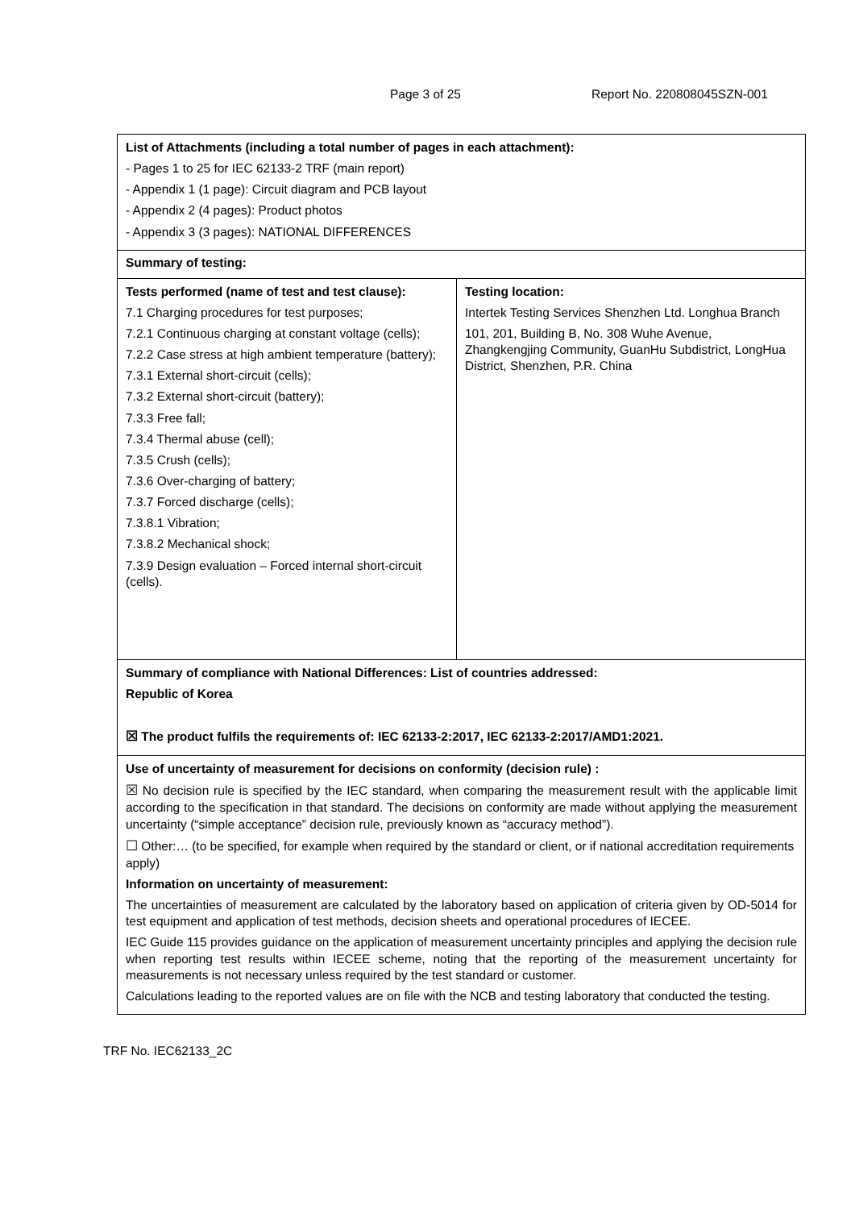Page 3 of 25 Report No. 220808045SZN-001
| List of Attachments (including a total number of pages in each attachment): - Pages 1 to 25 for IEC 62133-2 TRF (main report) - Appendix 1 (1 page): Circuit diagram and PCB layout - Appendix 2 (4 pages): Product photos - Appendix 3 (3 pages): NATIONAL DIFFERENCES | |
| Summary of testing: | |
| Tests performed (name of test and test clause): 7.1 Charging procedures for test purposes; 7.2.1 Continuous charging at constant voltage (cells); 7.2.2 Case stress at high ambient temperature (battery); 7.3.1 External short-circuit (cells); 7.3.2 External short-circuit (battery); 7.3.3 Free fall; 7.3.4 Thermal abuse (cell); 7.3.5 Crush (cells); 7.3.6 Over-charging of battery; 7.3.7 Forced discharge (cells); 7.3.8.1 Vibration; 7.3.8.2 Mechanical shock; 7.3.9 Design evaluation – Forced internal short-circuit (cells). | Testing location: Intertek Testing Services Shenzhen Ltd. Longhua Branch 101, 201, Building B, No. 308 Wuhe Avenue, Zhangkengjing Community, GuanHu Subdistrict, LongHua District, Shenzhen, P.R. China |
| Summary of compliance with National Differences: List of countries addressed: Republic of Korea ☒ The product fulfils the requirements of: IEC 62133-2:2017, IEC 62133-2:2017/AMD1:2021. | |
| Use of uncertainty of measurement for decisions on conformity (decision rule) : ☒ No decision rule is specified by the IEC standard, when comparing the measurement result with the applicable limit according to the specification in that standard. The decisions on conformity are made without applying the measurement uncertainty (“simple acceptance” decision rule, previously known as “accuracy method”). ☐ Other:… (to be specified, for example when required by the standard or client, or if national accreditation requirements apply) Information on uncertainty of measurement: The uncertainties of measurement are calculated by the laboratory based on application of criteria given by OD-5014 for test equipment and application of test methods, decision sheets and operational procedures of IECEE. IEC Guide 115 provides guidance on the application of measurement uncertainty principles and applying the decision rule when reporting test results within IECEE scheme, noting that the reporting of the measurement uncertainty for measurements is not necessary unless required by the test standard or customer. Calculations leading to the reported values are on file with the NCB and testing laboratory that conducted the testing. | |
TRF No. IEC62133_2C